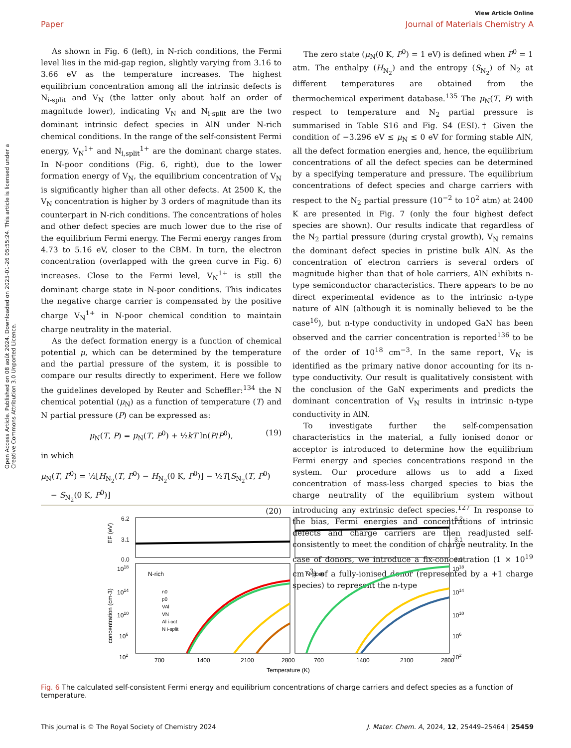View Article Online
Paper Journal of Materials Chemistry A
Open Access Article. Published on 08 août 2024. Downloaded on 2025-01-26 05:55:24. This article is licensed under a Creative Commons Attribution 3.0 Unported Licence.
As shown in Fig. 6 (left), in N-rich conditions, the Fermi level lies in the mid-gap region, slightly varying from 3.16 to 3.66 eV as the temperature increases. The highest equilibrium concentration among all the intrinsic defects is N<sub>i-split</sub> and V<sub>N</sub> (the latter only about half an order of magnitude lower), indicating V<sub>N</sub> and N<sub>i-split</sub> are the two dominant intrinsic defect species in AlN under N-rich chemical conditions. In the range of the self-consistent Fermi energy, V<sub>N</sub><sup>1+</sup> and N<sub>i,split</sub><sup>1+</sup> are the dominant charge states. In N-poor conditions (Fig. 6, right), due to the lower formation energy of V<sub>N</sub>, the equilibrium concentration of V<sub>N</sub> is significantly higher than all other defects. At 2500 K, the V<sub>N</sub> concentration is higher by 3 orders of magnitude than its counterpart in N-rich conditions. The concentrations of holes and other defect species are much lower due to the rise of the equilibrium Fermi energy. The Fermi energy ranges from 4.73 to 5.16 eV, closer to the CBM. In turn, the electron concentration (overlapped with the green curve in Fig. 6) increases. Close to the Fermi level, V<sub>N</sub><sup>1+</sup> is still the dominant charge state in N-poor conditions. This indicates the negative charge carrier is compensated by the positive charge V<sub>N</sub><sup>1+</sup> in N-poor chemical condition to maintain charge neutrality in the material.
As the defect formation energy is a function of chemical potential μ, which can be determined by the temperature and the partial pressure of the system, it is possible to compare our results directly to experiment. Here we follow the guidelines developed by Reuter and Scheffler:<sup>134</sup> the N chemical potential (μ<sub>N</sub>) as a function of temperature (T) and N partial pressure (P) can be expressed as:
μ<sub>N</sub>(T, P) = μ<sub>N</sub>(T, P<sup>0</sup>) + ½kT ln(P/P<sup>0</sup>), (19)
in which
μ<sub>N</sub>(T, P<sup>0</sup>) = ½[H<sub>N<sub>2</sub></sub>(T, P<sup>0</sup>) − H<sub>N<sub>2</sub></sub>(0 K, P<sup>0</sup>)] − ½T[S<sub>N<sub>2</sub></sub>(T, P<sup>0</sup>)
− S<sub>N<sub>2</sub></sub>(0 K, P<sup>0</sup>)]
(20)
The zero state (μ<sub>N</sub>(0 K, P<sup>0</sup>) = 1 eV) is defined when P<sup>0</sup> = 1 atm. The enthalpy (H<sub>N<sub>2</sub></sub>) and the entropy (S<sub>N<sub>2</sub></sub>) of N<sub>2</sub> at different temperatures are obtained from the thermochemical experiment database.<sup>135</sup> The μ<sub>N</sub>(T, P) with respect to temperature and N<sub>2</sub> partial pressure is summarised in Table S16 and Fig. S4 (ESI).† Given the condition of −3.296 eV ≤ μ<sub>N</sub> ≤ 0 eV for forming stable AlN, all the defect formation energies and, hence, the equilibrium concentrations of all the defect species can be determined by a specifying temperature and pressure. The equilibrium concentrations of defect species and charge carriers with respect to the N<sub>2</sub> partial pressure (10<sup>−2</sup> to 10<sup>2</sup> atm) at 2400 K are presented in Fig. 7 (only the four highest defect species are shown). Our results indicate that regardless of the N<sub>2</sub> partial pressure (during crystal growth), V<sub>N</sub> remains the dominant defect species in pristine bulk AlN. As the concentration of electron carriers is several orders of magnitude higher than that of hole carriers, AlN exhibits n-type semiconductor characteristics. There appears to be no direct experimental evidence as to the intrinsic n-type nature of AlN (although it is nominally believed to be the case<sup>16</sup>), but n-type conductivity in undoped GaN has been observed and the carrier concentration is reported<sup>136</sup> to be of the order of 10<sup>18</sup> cm<sup>−3</sup>. In the same report, V<sub>N</sub> is identified as the primary native donor accounting for its n-type conductivity. Our result is qualitatively consistent with the conclusion of the GaN experiments and predicts the dominant concentration of V<sub>N</sub> results in intrinsic n-type conductivity in AlN.
To investigate further the self-compensation characteristics in the material, a fully ionised donor or acceptor is introduced to determine how the equilibrium Fermi energy and species concentrations respond in the system. Our procedure allows us to add a fixed concentration of mass-less charged species to bias the charge neutrality of the equilibrium system without introducing any extrinsic defect species.<sup>127</sup> In response to the bias, Fermi energies and concentrations of intrinsic defects and charge carriers are then readjusted self-consistently to meet the condition of charge neutrality. In the case of donors, we introduce a fix-concentration (1 × 10<sup>19</sup> cm<sup>−3</sup>) of a fully-ionised donor (represented by a +1 charge species) to represent the n-type
6.2
3.1
0.0
6.2
3.1
0.0
1018
1014
1010
106
102
1018
1014
1010
106
102
N-rich
N-poor
n0
p0
VAl
VN
Al i-oct
N i-split
700
1400
2100
2800
700
1400
2100
2800
Temperature (K)
EF (eV)
concentration (cm-3)
Fig. 6 The calculated self-consistent Fermi energy and equilibrium concentrations of charge carriers and defect species as a function of temperature.
This journal is © The Royal Society of Chemistry 2024 J. Mater. Chem. A, 2024, 12, 25449–25464 | 25459